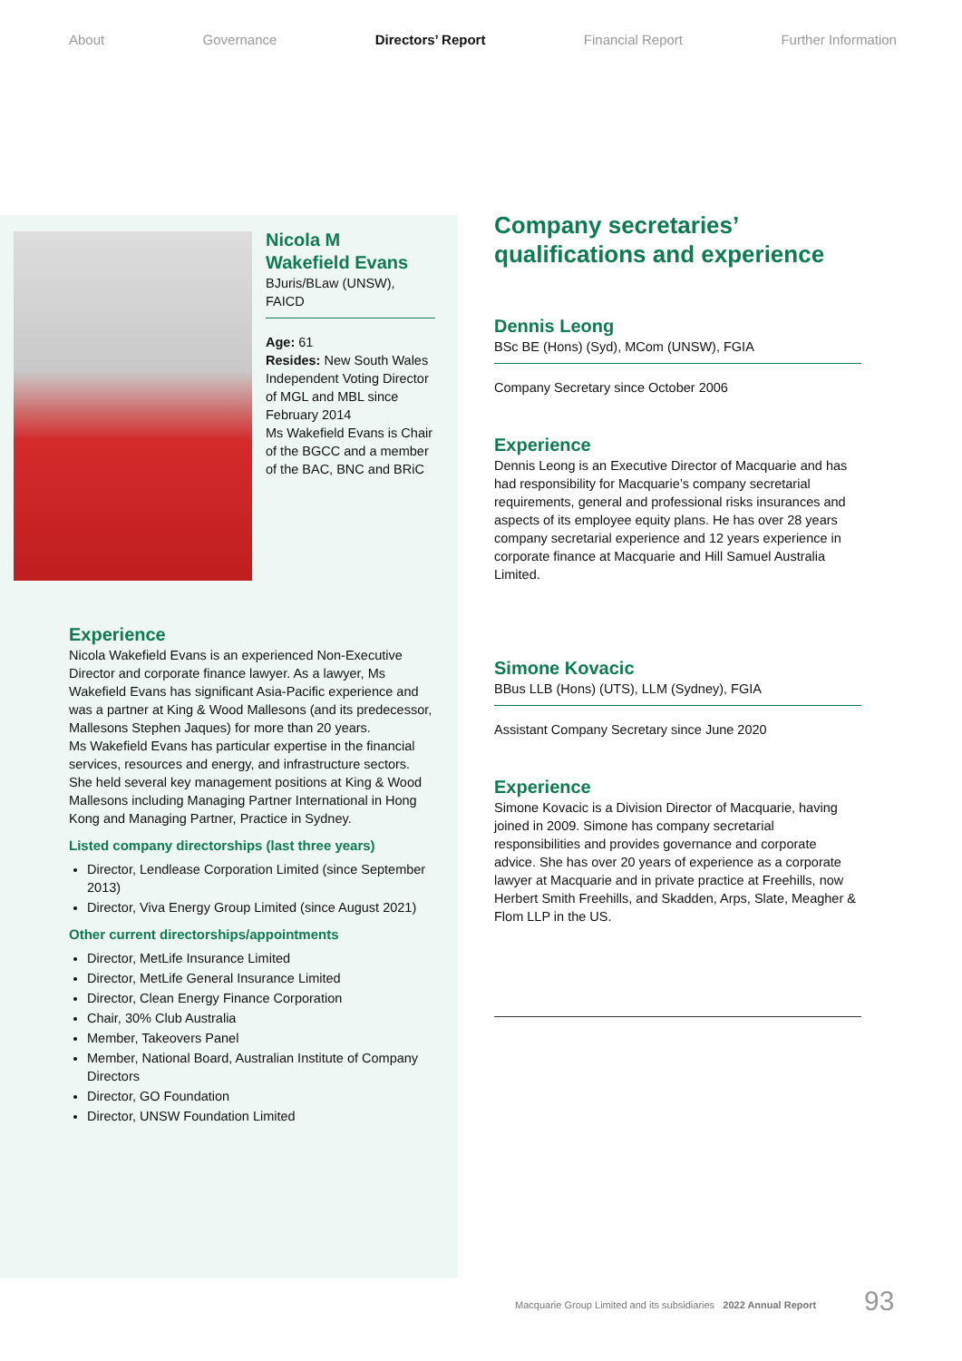About Governance Directors’ Report Financial Report Further Information
Nicola M
Wakefield Evans
BJuris/BLaw (UNSW), FAICD
Age: 61
Resides: New South Wales
Independent Voting Director of MGL and MBL since February 2014
Ms Wakefield Evans is Chair of the BGCC and a member of the BAC, BNC and BRiC
Experience
Nicola Wakefield Evans is an experienced Non-Executive Director and corporate finance lawyer. As a lawyer, Ms Wakefield Evans has significant Asia-Pacific experience and was a partner at King & Wood Mallesons (and its predecessor, Mallesons Stephen Jaques) for more than 20 years.
Ms Wakefield Evans has particular expertise in the financial services, resources and energy, and infrastructure sectors.
She held several key management positions at King & Wood Mallesons including Managing Partner International in Hong Kong and Managing Partner, Practice in Sydney.
Listed company directorships (last three years)
Director, Lendlease Corporation Limited (since September 2013)
Director, Viva Energy Group Limited (since August 2021)
Other current directorships/appointments
Director, MetLife Insurance Limited
Director, MetLife General Insurance Limited
Director, Clean Energy Finance Corporation
Chair, 30% Club Australia
Member, Takeovers Panel
Member, National Board, Australian Institute of Company Directors
Director, GO Foundation
Director, UNSW Foundation Limited
Company secretaries’
qualifications and experience
Dennis Leong
BSc BE (Hons) (Syd), MCom (UNSW), FGIA
Company Secretary since October 2006
Experience
Dennis Leong is an Executive Director of Macquarie and has had responsibility for Macquarie’s company secretarial requirements, general and professional risks insurances and aspects of its employee equity plans. He has over 28 years company secretarial experience and 12 years experience in corporate finance at Macquarie and Hill Samuel Australia Limited.
Simone Kovacic
BBus LLB (Hons) (UTS), LLM (Sydney), FGIA
Assistant Company Secretary since June 2020
Experience
Simone Kovacic is a Division Director of Macquarie, having joined in 2009. Simone has company secretarial responsibilities and provides governance and corporate advice. She has over 20 years of experience as a corporate lawyer at Macquarie and in private practice at Freehills, now Herbert Smith Freehills, and Skadden, Arps, Slate, Meagher & Flom LLP in the US.
Macquarie Group Limited and its subsidiaries 2022 Annual Report
93